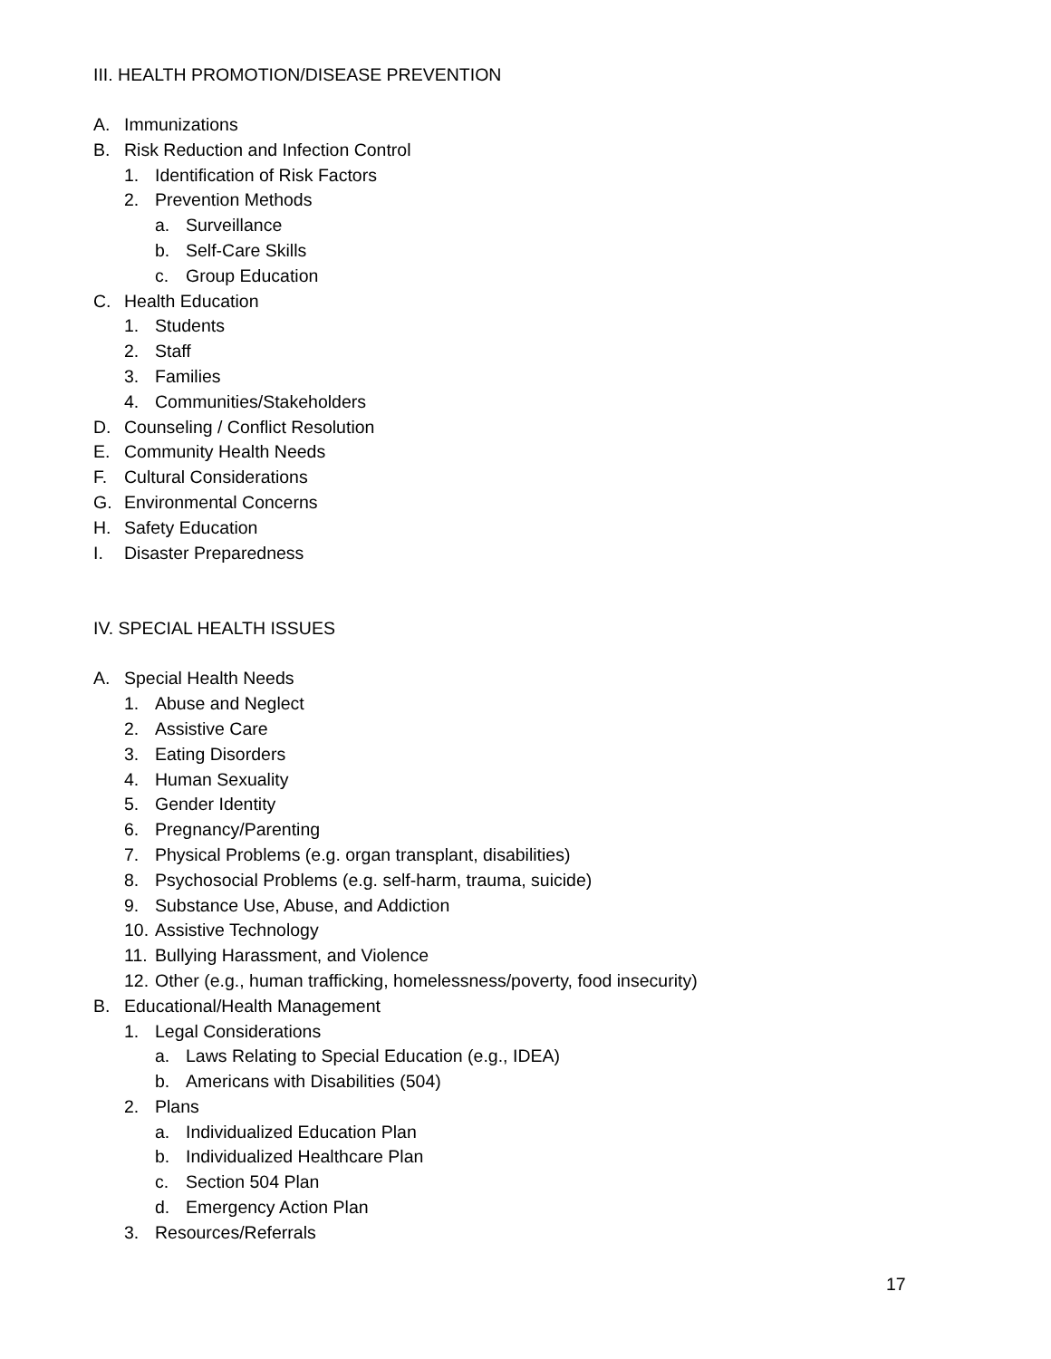III. HEALTH PROMOTION/DISEASE PREVENTION
A. Immunizations
B. Risk Reduction and Infection Control
1. Identification of Risk Factors
2. Prevention Methods
a. Surveillance
b. Self-Care Skills
c. Group Education
C. Health Education
1. Students
2. Staff
3. Families
4. Communities/Stakeholders
D. Counseling / Conflict Resolution
E. Community Health Needs
F. Cultural Considerations
G. Environmental Concerns
H. Safety Education
I. Disaster Preparedness
IV. SPECIAL HEALTH ISSUES
A. Special Health Needs
1. Abuse and Neglect
2. Assistive Care
3. Eating Disorders
4. Human Sexuality
5. Gender Identity
6. Pregnancy/Parenting
7. Physical Problems (e.g. organ transplant, disabilities)
8. Psychosocial Problems (e.g. self-harm, trauma, suicide)
9. Substance Use, Abuse, and Addiction
10. Assistive Technology
11. Bullying Harassment, and Violence
12. Other (e.g., human trafficking, homelessness/poverty, food insecurity)
B. Educational/Health Management
1. Legal Considerations
a. Laws Relating to Special Education (e.g., IDEA)
b. Americans with Disabilities (504)
2. Plans
a. Individualized Education Plan
b. Individualized Healthcare Plan
c. Section 504 Plan
d. Emergency Action Plan
3. Resources/Referrals
17